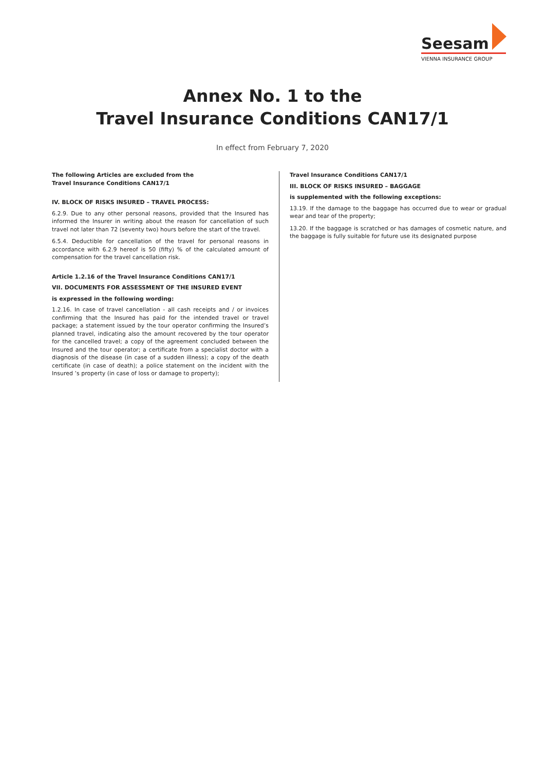Seesam
VIENNA INSURANCE GROUP
Annex No. 1 to the
Travel Insurance Conditions CAN17/1
In effect from February 7, 2020
The following Articles are excluded from the
Travel Insurance Conditions CAN17/1
IV. BLOCK OF RISKS INSURED – TRAVEL PROCESS:
6.2.9. Due to any other personal reasons, provided that the Insured has informed the Insurer in writing about the reason for cancellation of such travel not later than 72 (seventy two) hours before the start of the travel.
6.5.4. Deductible for cancellation of the travel for personal reasons in accordance with 6.2.9 hereof is 50 (fifty) % of the calculated amount of compensation for the travel cancellation risk.
Article 1.2.16 of the Travel Insurance Conditions CAN17/1
VII. DOCUMENTS FOR ASSESSMENT OF THE INSURED EVENT
is expressed in the following wording:
1.2.16. In case of travel cancellation - all cash receipts and / or invoices confirming that the Insured has paid for the intended travel or travel package; a statement issued by the tour operator confirming the Insured’s planned travel, indicating also the amount recovered by the tour operator for the cancelled travel; a copy of the agreement concluded between the Insured and the tour operator; a certificate from a specialist doctor with a diagnosis of the disease (in case of a sudden illness); a copy of the death certificate (in case of death); a police statement on the incident with the Insured ’s property (in case of loss or damage to property);
Travel Insurance Conditions CAN17/1
III. BLOCK OF RISKS INSURED – BAGGAGE
is supplemented with the following exceptions:
13.19. If the damage to the baggage has occurred due to wear or gradual wear and tear of the property;
13.20. If the baggage is scratched or has damages of cosmetic nature, and the baggage is fully suitable for future use its designated purpose